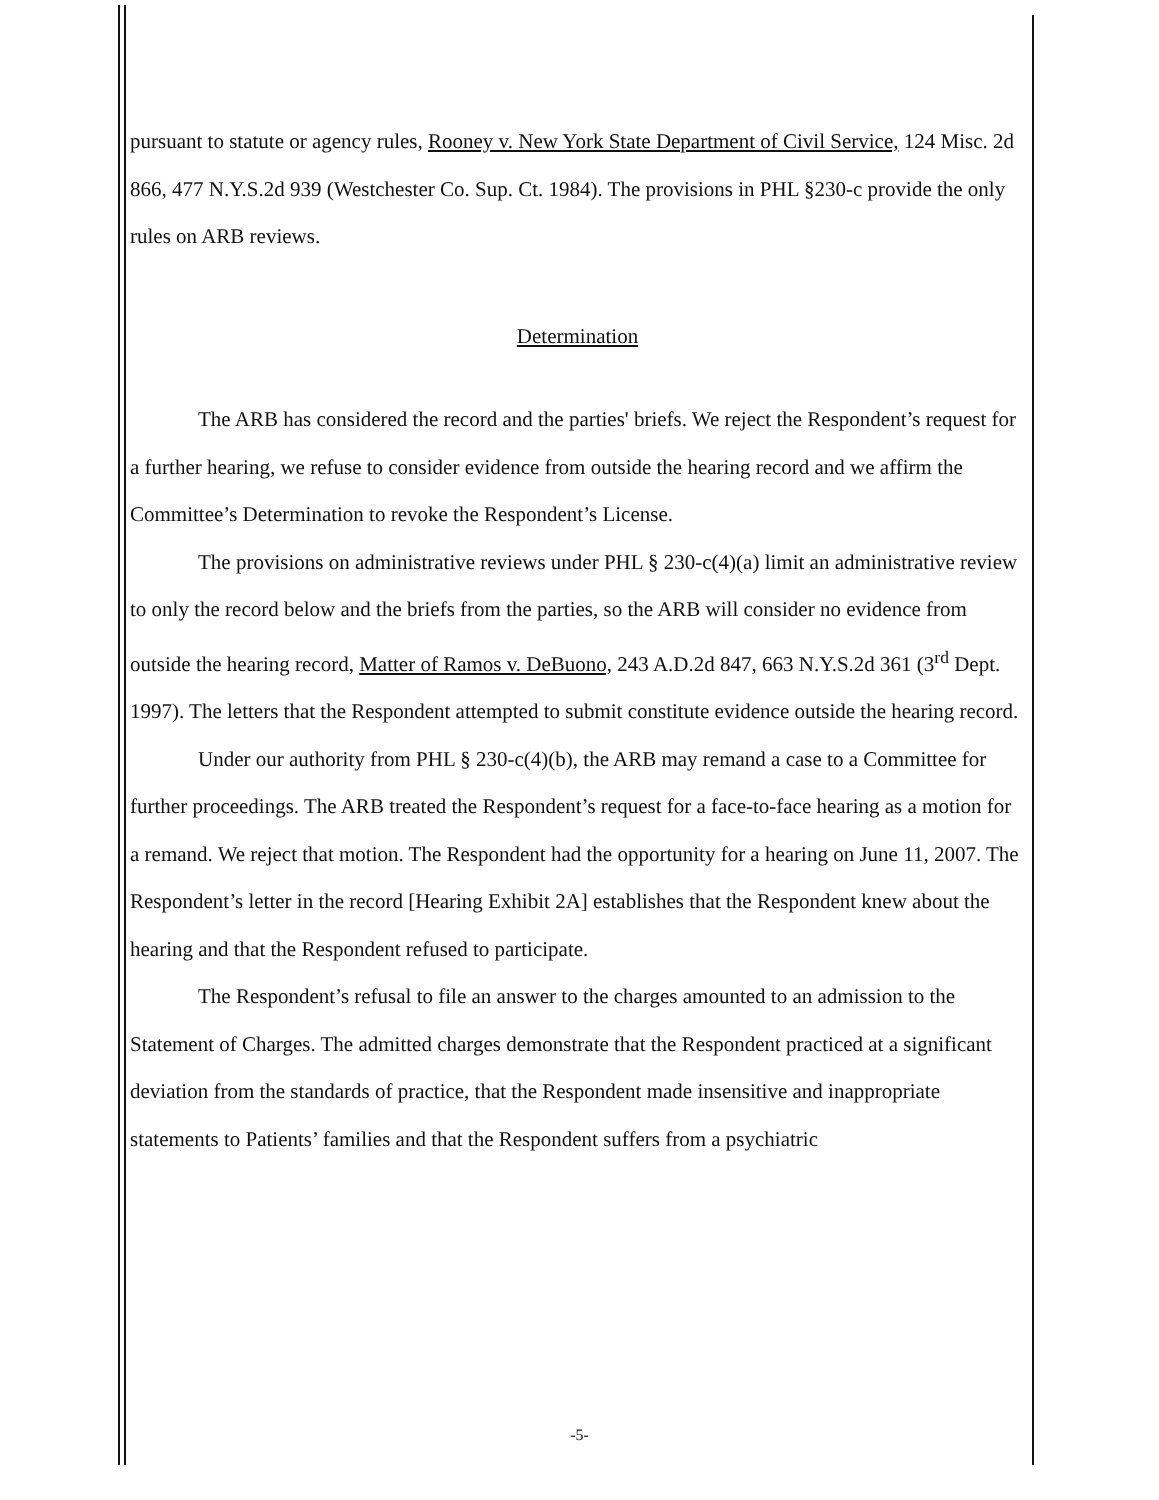pursuant to statute or agency rules, Rooney v. New York State Department of Civil Service, 124 Misc. 2d 866, 477 N.Y.S.2d 939 (Westchester Co. Sup. Ct. 1984). The provisions in PHL §230-c provide the only rules on ARB reviews.
Determination
The ARB has considered the record and the parties' briefs. We reject the Respondent’s request for a further hearing, we refuse to consider evidence from outside the hearing record and we affirm the Committee’s Determination to revoke the Respondent’s License.
The provisions on administrative reviews under PHL § 230-c(4)(a) limit an administrative review to only the record below and the briefs from the parties, so the ARB will consider no evidence from outside the hearing record, Matter of Ramos v. DeBuono, 243 A.D.2d 847, 663 N.Y.S.2d 361 (3<sup>rd</sup> Dept. 1997). The letters that the Respondent attempted to submit constitute evidence outside the hearing record.
Under our authority from PHL § 230-c(4)(b), the ARB may remand a case to a Committee for further proceedings. The ARB treated the Respondent’s request for a face-to-face hearing as a motion for a remand. We reject that motion. The Respondent had the opportunity for a hearing on June 11, 2007. The Respondent’s letter in the record [Hearing Exhibit 2A] establishes that the Respondent knew about the hearing and that the Respondent refused to participate.
The Respondent’s refusal to file an answer to the charges amounted to an admission to the Statement of Charges. The admitted charges demonstrate that the Respondent practiced at a significant deviation from the standards of practice, that the Respondent made insensitive and inappropriate statements to Patients’ families and that the Respondent suffers from a psychiatric
-5-